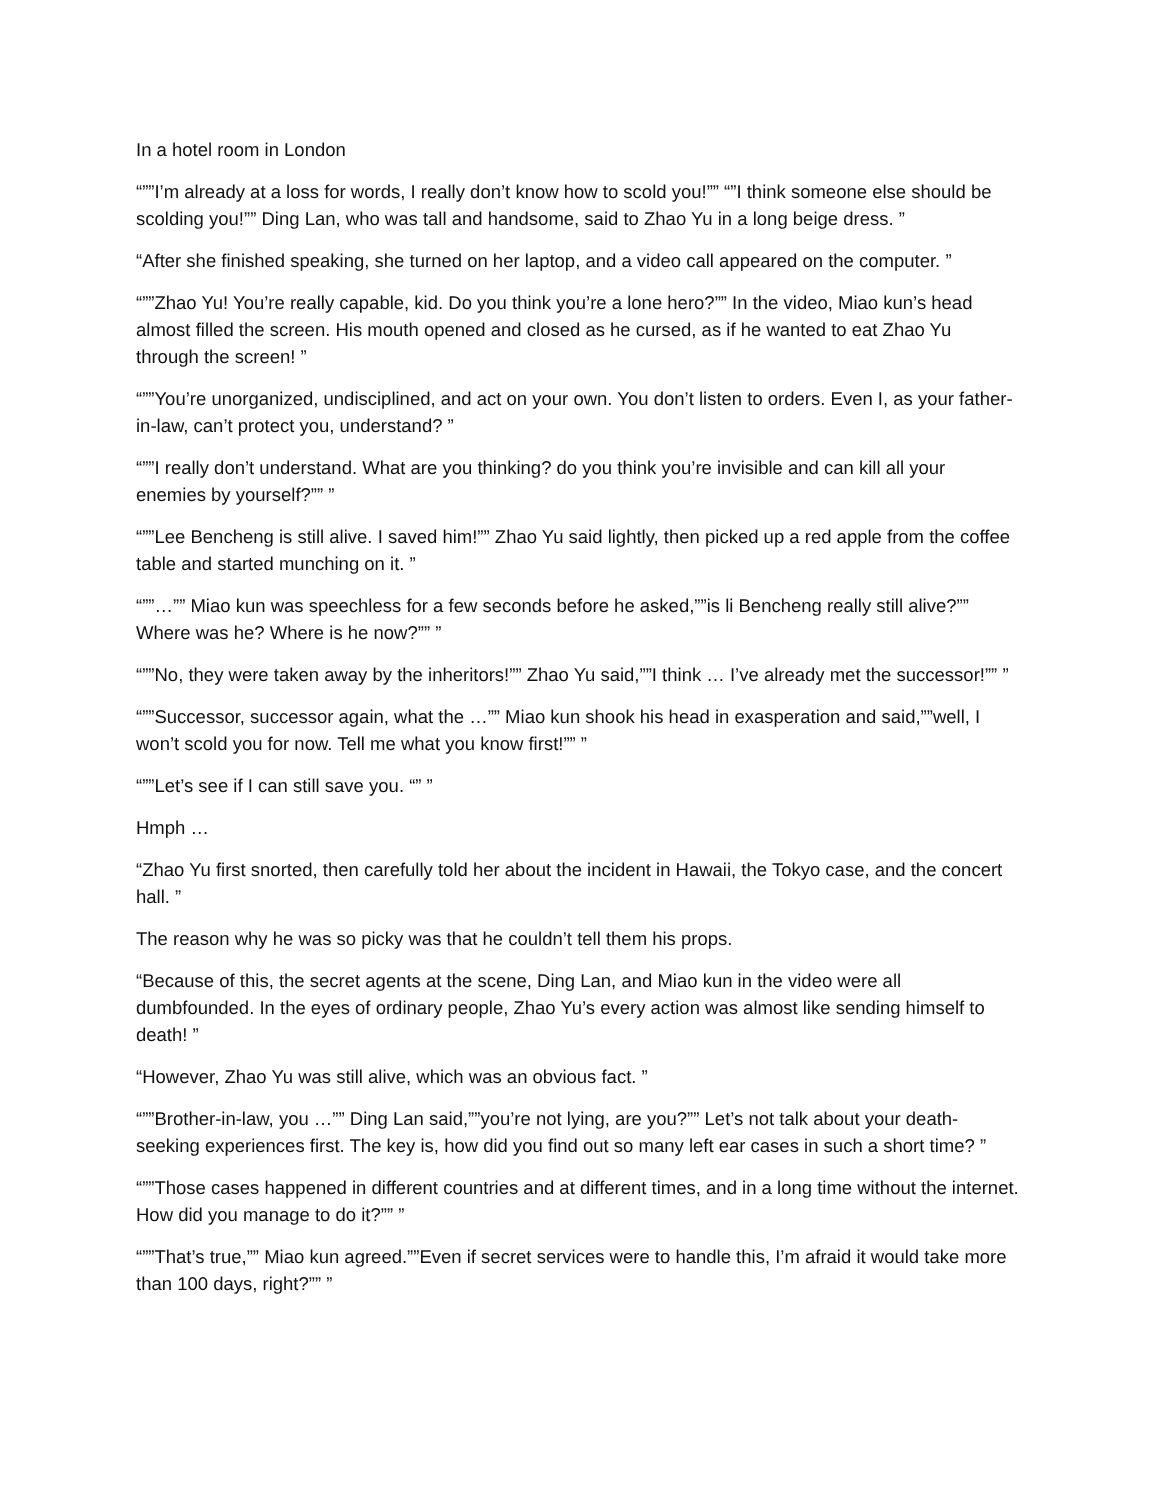In a hotel room in London
“””I’m already at a loss for words, I really don’t know how to scold you!”” “”I think someone else should be scolding you!”” Ding Lan, who was tall and handsome, said to Zhao Yu in a long beige dress. ”
“After she finished speaking, she turned on her laptop, and a video call appeared on the computer. ”
“””Zhao Yu! You’re really capable, kid. Do you think you’re a lone hero?”” In the video, Miao kun’s head almost filled the screen. His mouth opened and closed as he cursed, as if he wanted to eat Zhao Yu through the screen! ”
“””You’re unorganized, undisciplined, and act on your own. You don’t listen to orders. Even I, as your father-in-law, can’t protect you, understand? ”
“””I really don’t understand. What are you thinking? do you think you’re invisible and can kill all your enemies by yourself?”” ”
“””Lee Bencheng is still alive. I saved him!”” Zhao Yu said lightly, then picked up a red apple from the coffee table and started munching on it. ”
“””…”” Miao kun was speechless for a few seconds before he asked,””is li Bencheng really still alive?”” Where was he? Where is he now?”” ”
“””No, they were taken away by the inheritors!”” Zhao Yu said,””I think … I’ve already met the successor!”” ”
“””Successor, successor again, what the …”” Miao kun shook his head in exasperation and said,””well, I won’t scold you for now. Tell me what you know first!”” ”
“””Let’s see if I can still save you. “” ”
Hmph …
“Zhao Yu first snorted, then carefully told her about the incident in Hawaii, the Tokyo case, and the concert hall. ”
The reason why he was so picky was that he couldn’t tell them his props.
“Because of this, the secret agents at the scene, Ding Lan, and Miao kun in the video were all dumbfounded. In the eyes of ordinary people, Zhao Yu’s every action was almost like sending himself to death! ”
“However, Zhao Yu was still alive, which was an obvious fact. ”
“””Brother-in-law, you …”” Ding Lan said,””you’re not lying, are you?”” Let’s not talk about your death-seeking experiences first. The key is, how did you find out so many left ear cases in such a short time? ”
“””Those cases happened in different countries and at different times, and in a long time without the internet. How did you manage to do it?”” ”
“””That’s true,”” Miao kun agreed.””Even if secret services were to handle this, I’m afraid it would take more than 100 days, right?”” ”